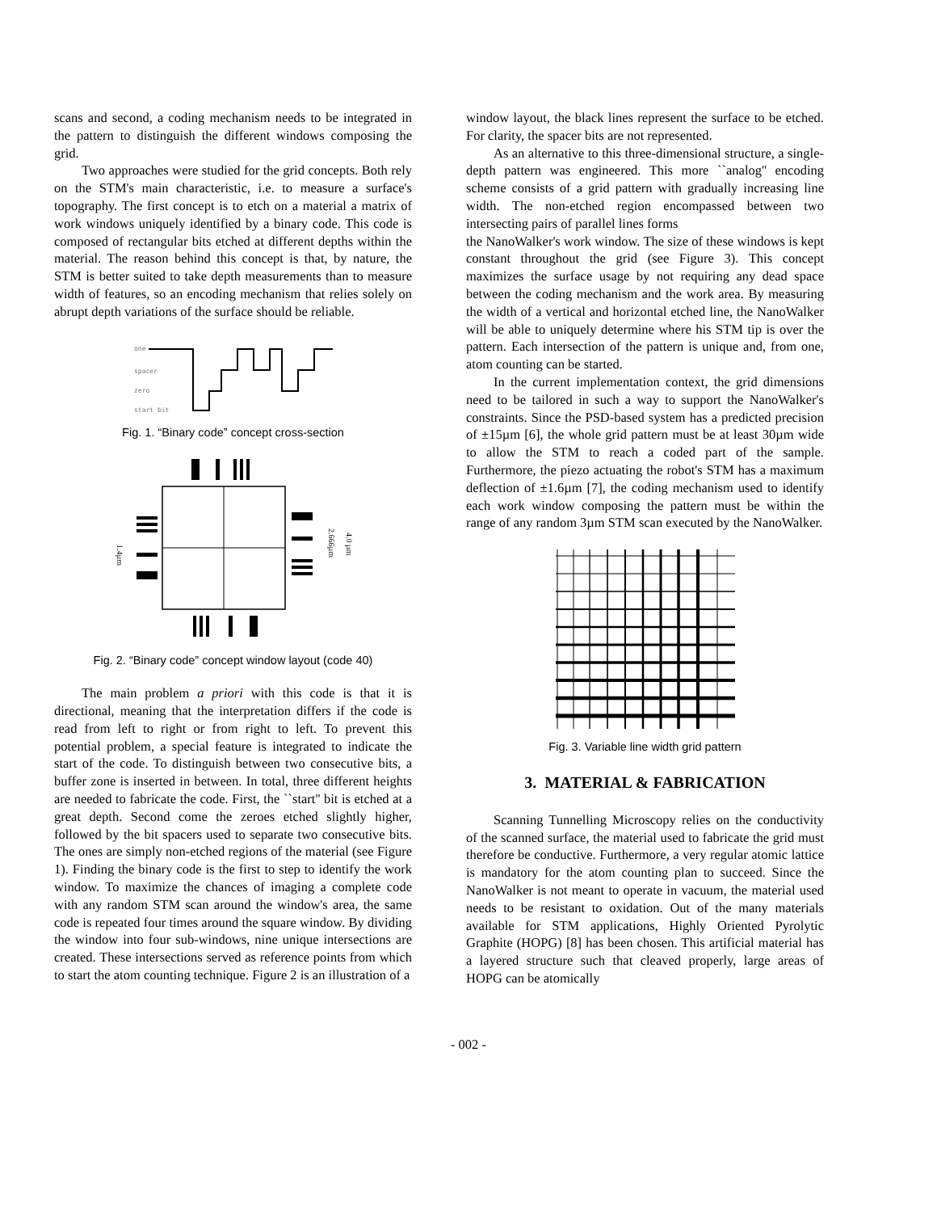scans and second, a coding mechanism needs to be integrated in the pattern to distinguish the different windows composing the grid.
Two approaches were studied for the grid concepts. Both rely on the STM's main characteristic, i.e. to measure a surface's topography. The first concept is to etch on a material a matrix of work windows uniquely identified by a binary code. This code is composed of rectangular bits etched at different depths within the material. The reason behind this concept is that, by nature, the STM is better suited to take depth measurements than to measure width of features, so an encoding mechanism that relies solely on abrupt depth variations of the surface should be reliable.
one
spacer
zero
start bit
Fig. 1. “Binary code” concept cross-section
1.4µm
2.666µm
4.0 µm
Fig. 2. “Binary code” concept window layout (code 40)
The main problem a priori with this code is that it is directional, meaning that the interpretation differs if the code is read from left to right or from right to left. To prevent this potential problem, a special feature is integrated to indicate the start of the code. To distinguish between two consecutive bits, a buffer zone is inserted in between. In total, three different heights are needed to fabricate the code. First, the ``start'' bit is etched at a great depth. Second come the zeroes etched slightly higher, followed by the bit spacers used to separate two consecutive bits. The ones are simply non-etched regions of the material (see Figure 1). Finding the binary code is the first to step to identify the work window. To maximize the chances of imaging a complete code with any random STM scan around the window's area, the same code is repeated four times around the square window. By dividing the window into four sub-windows, nine unique intersections are created. These intersections served as reference points from which to start the atom counting technique. Figure 2 is an illustration of a
window layout, the black lines represent the surface to be etched. For clarity, the spacer bits are not represented.
As an alternative to this three-dimensional structure, a single-depth pattern was engineered. This more ``analog'' encoding scheme consists of a grid pattern with gradually increasing line width. The non-etched region encompassed between two intersecting pairs of parallel lines forms
the NanoWalker's work window. The size of these windows is kept constant throughout the grid (see Figure 3). This concept maximizes the surface usage by not requiring any dead space between the coding mechanism and the work area. By measuring the width of a vertical and horizontal etched line, the NanoWalker will be able to uniquely determine where his STM tip is over the pattern. Each intersection of the pattern is unique and, from one, atom counting can be started.
In the current implementation context, the grid dimensions need to be tailored in such a way to support the NanoWalker's constraints. Since the PSD-based system has a predicted precision of ±15µm [6], the whole grid pattern must be at least 30µm wide to allow the STM to reach a coded part of the sample. Furthermore, the piezo actuating the robot's STM has a maximum deflection of ±1.6µm [7], the coding mechanism used to identify each work window composing the pattern must be within the range of any random 3µm STM scan executed by the NanoWalker.
Fig. 3. Variable line width grid pattern
3. MATERIAL & FABRICATION
Scanning Tunnelling Microscopy relies on the conductivity of the scanned surface, the material used to fabricate the grid must therefore be conductive. Furthermore, a very regular atomic lattice is mandatory for the atom counting plan to succeed. Since the NanoWalker is not meant to operate in vacuum, the material used needs to be resistant to oxidation. Out of the many materials available for STM applications, Highly Oriented Pyrolytic Graphite (HOPG) [8] has been chosen. This artificial material has a layered structure such that cleaved properly, large areas of HOPG can be atomically
- 002 -